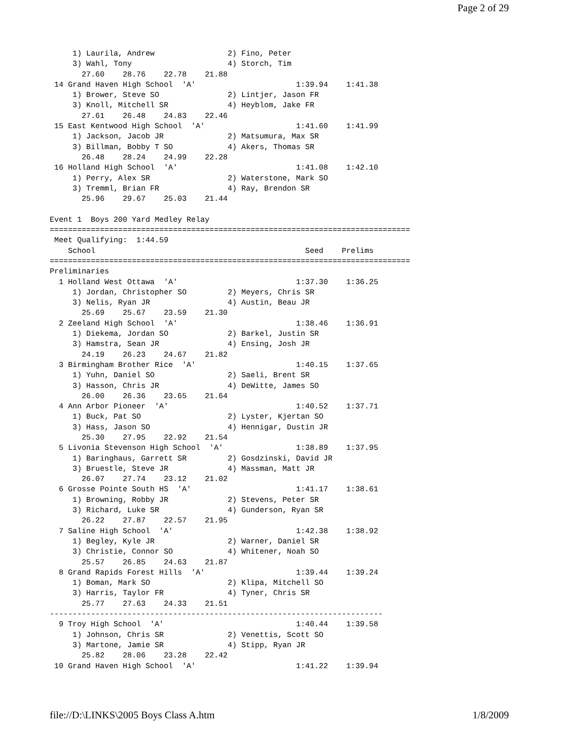Page 2 of 29
     1) Laurila, Andrew                2) Fino, Peter
     3) Wahl, Tony                     4) Storch, Tim
       27.60    28.76    22.78    21.88
 14 Grand Haven High School  'A'                      1:39.94    1:41.38
     1) Brower, Steve SO               2) Lintjer, Jason FR
     3) Knoll, Mitchell SR             4) Heyblom, Jake FR
       27.61    26.48    24.83    22.46
 15 East Kentwood High School  'A'                    1:41.60    1:41.99
     1) Jackson, Jacob JR              2) Matsumura, Max SR
     3) Billman, Bobby T SO            4) Akers, Thomas SR
       26.48    28.24    24.99    22.28
 16 Holland High School  'A'                          1:41.08    1:42.10
     1) Perry, Alex SR                 2) Waterstone, Mark SO
     3) Tremml, Brian FR               4) Ray, Brendon SR
       25.96    29.67    25.03    21.44

Event 1  Boys 200 Yard Medley Relay
===============================================================================
 Meet Qualifying:  1:44.59
    School                                              Seed    Prelims
===============================================================================
Preliminaries
  1 Holland West Ottawa  'A'                          1:37.30    1:36.25
     1) Jordan, Christopher SO         2) Meyers, Chris SR
     3) Nelis, Ryan JR                 4) Austin, Beau JR
       25.69    25.67    23.59    21.30
  2 Zeeland High School  'A'                          1:38.46    1:36.91
     1) Diekema, Jordan SO             2) Barkel, Justin SR
     3) Hamstra, Sean JR               4) Ensing, Josh JR
       24.19    26.23    24.67    21.82
  3 Birmingham Brother Rice  'A'                      1:40.15    1:37.65
     1) Yuhn, Daniel SO                2) Saeli, Brent SR
     3) Hasson, Chris JR               4) DeWitte, James SO
       26.00    26.36    23.65    21.64
  4 Ann Arbor Pioneer  'A'                            1:40.52    1:37.71
     1) Buck, Pat SO                   2) Lyster, Kjertan SO
     3) Hass, Jason SO                 4) Hennigar, Dustin JR
       25.30    27.95    22.92    21.54
  5 Livonia Stevenson High School  'A'                1:38.89    1:37.95
     1) Baringhaus, Garrett SR         2) Gosdzinski, David JR
     3) Bruestle, Steve JR             4) Massman, Matt JR
       26.07    27.74    23.12    21.02
  6 Grosse Pointe South HS  'A'                       1:41.17    1:38.61
     1) Browning, Robby JR             2) Stevens, Peter SR
     3) Richard, Luke SR               4) Gunderson, Ryan SR
       26.22    27.87    22.57    21.95
  7 Saline High School  'A'                           1:42.38    1:38.92
     1) Begley, Kyle JR                2) Warner, Daniel SR
     3) Christie, Connor SO            4) Whitener, Noah SO
       25.57    26.85    24.63    21.87
  8 Grand Rapids Forest Hills  'A'                    1:39.44    1:39.24
     1) Boman, Mark SO                 2) Klipa, Mitchell SO
     3) Harris, Taylor FR              4) Tyner, Chris SR
       25.77    27.63    24.33    21.51
-------------------------------------------------------------------------
  9 Troy High School  'A'                             1:40.44    1:39.58
     1) Johnson, Chris SR              2) Venettis, Scott SO
     3) Martone, Jamie SR              4) Stipp, Ryan JR
       25.82    28.06    23.28    22.42
 10 Grand Haven High School  'A'                      1:41.22    1:39.94
file://D:\LINKS\2005 Boys Class A.htm 1/8/2009